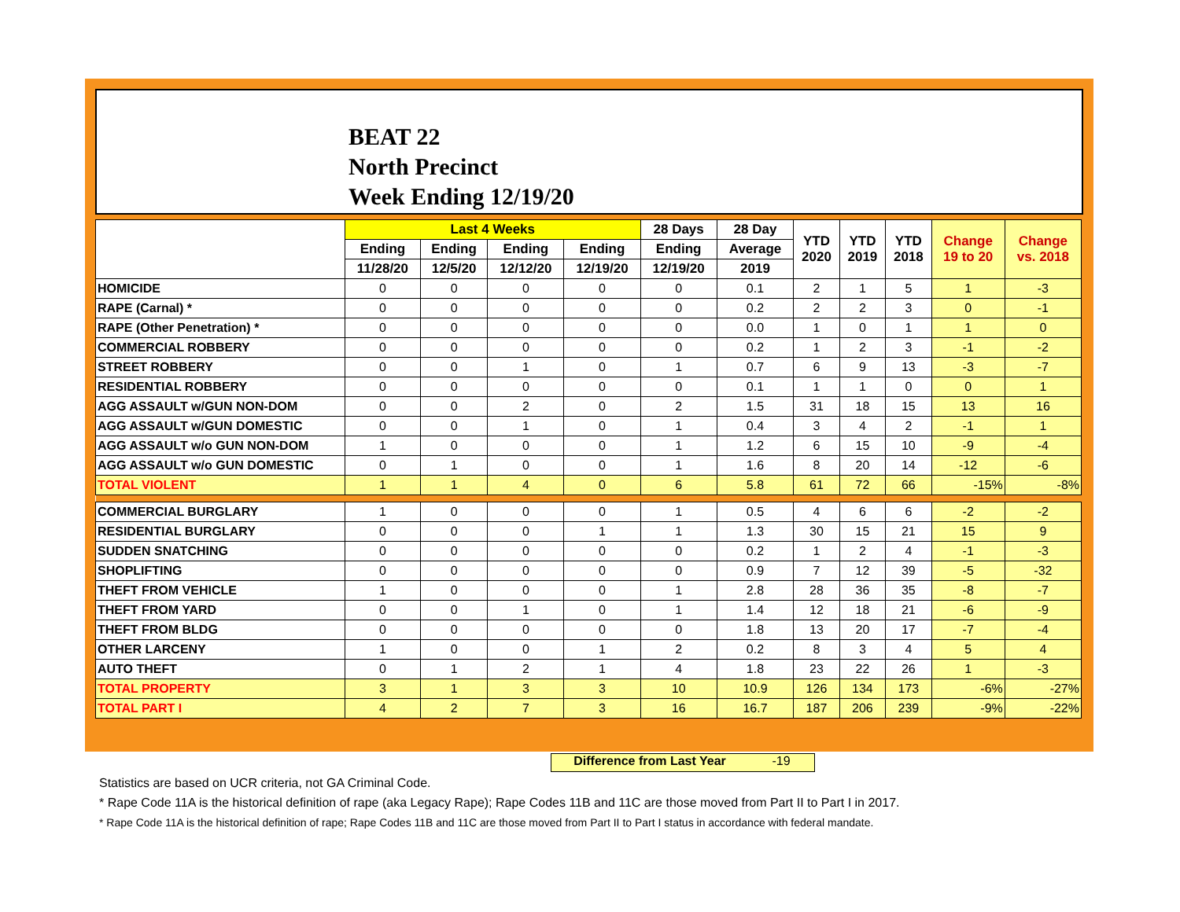BEAT 22
North Precinct
Week Ending 12/19/20
| | Last 4 Weeks | | | | 28 Days | 28 Day | YTD 2020 | YTD 2019 | YTD 2018 | Change 19 to 20 | Change vs. 2018 |
| --- | --- | --- | --- | --- | --- | --- | --- | --- | --- | --- | --- |
| | Ending | Ending | Ending | Ending | Ending | Average | | | | | |
| | 11/28/20 | 12/5/20 | 12/12/20 | 12/19/20 | 12/19/20 | 2019 | | | | | |
| HOMICIDE | 0 | 0 | 0 | 0 | 0 | 0.1 | 2 | 1 | 5 | 1 | -3 |
| RAPE (Carnal) * | 0 | 0 | 0 | 0 | 0 | 0.2 | 2 | 2 | 3 | 0 | -1 |
| RAPE (Other Penetration) * | 0 | 0 | 0 | 0 | 0 | 0.0 | 1 | 0 | 1 | 1 | 0 |
| COMMERCIAL ROBBERY | 0 | 0 | 0 | 0 | 0 | 0.2 | 1 | 2 | 3 | -1 | -2 |
| STREET ROBBERY | 0 | 0 | 1 | 0 | 1 | 0.7 | 6 | 9 | 13 | -3 | -7 |
| RESIDENTIAL ROBBERY | 0 | 0 | 0 | 0 | 0 | 0.1 | 1 | 1 | 0 | 0 | 1 |
| AGG ASSAULT w/GUN NON-DOM | 0 | 0 | 2 | 0 | 2 | 1.5 | 31 | 18 | 15 | 13 | 16 |
| AGG ASSAULT w/GUN DOMESTIC | 0 | 0 | 1 | 0 | 1 | 0.4 | 3 | 4 | 2 | -1 | 1 |
| AGG ASSAULT w/o GUN NON-DOM | 1 | 0 | 0 | 0 | 1 | 1.2 | 6 | 15 | 10 | -9 | -4 |
| AGG ASSAULT w/o GUN DOMESTIC | 0 | 1 | 0 | 0 | 1 | 1.6 | 8 | 20 | 14 | -12 | -6 |
| TOTAL VIOLENT | 1 | 1 | 4 | 0 | 6 | 5.8 | 61 | 72 | 66 | -15% | -8% |
| COMMERCIAL BURGLARY | 1 | 0 | 0 | 0 | 1 | 0.5 | 4 | 6 | 6 | -2 | -2 |
| RESIDENTIAL BURGLARY | 0 | 0 | 0 | 1 | 1 | 1.3 | 30 | 15 | 21 | 15 | 9 |
| SUDDEN SNATCHING | 0 | 0 | 0 | 0 | 0 | 0.2 | 1 | 2 | 4 | -1 | -3 |
| SHOPLIFTING | 0 | 0 | 0 | 0 | 0 | 0.9 | 7 | 12 | 39 | -5 | -32 |
| THEFT FROM VEHICLE | 1 | 0 | 0 | 0 | 1 | 2.8 | 28 | 36 | 35 | -8 | -7 |
| THEFT FROM YARD | 0 | 0 | 1 | 0 | 1 | 1.4 | 12 | 18 | 21 | -6 | -9 |
| THEFT FROM BLDG | 0 | 0 | 0 | 0 | 0 | 1.8 | 13 | 20 | 17 | -7 | -4 |
| OTHER LARCENY | 1 | 0 | 0 | 1 | 2 | 0.2 | 8 | 3 | 4 | 5 | 4 |
| AUTO THEFT | 0 | 1 | 2 | 1 | 4 | 1.8 | 23 | 22 | 26 | 1 | -3 |
| TOTAL PROPERTY | 3 | 1 | 3 | 3 | 10 | 10.9 | 126 | 134 | 173 | -6% | -27% |
| TOTAL PART I | 4 | 2 | 7 | 3 | 16 | 16.7 | 187 | 206 | 239 | -9% | -22% |
Difference from Last Year -19
Statistics are based on UCR criteria, not GA Criminal Code.
* Rape Code 11A is the historical definition of rape (aka Legacy Rape); Rape Codes 11B and 11C are those moved from Part II to Part I in 2017.
* Rape Code 11A is the historical definition of rape; Rape Codes 11B and 11C are those moved from Part II to Part I status in accordance with federal mandate.